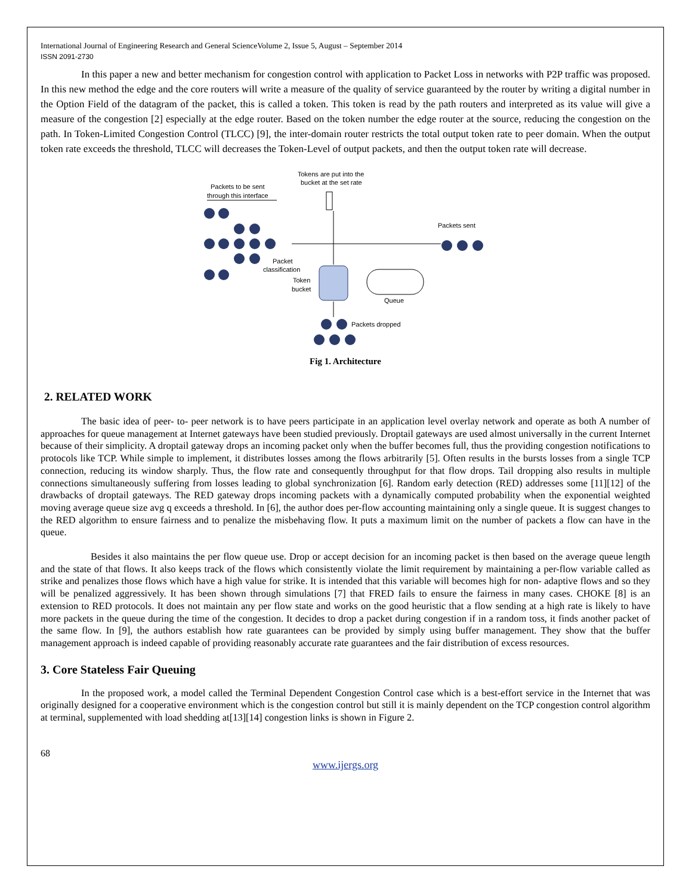International Journal of Engineering Research and General ScienceVolume 2, Issue 5, August – September 2014
ISSN 2091-2730
In this paper a new and better mechanism for congestion control with application to Packet Loss in networks with P2P traffic was proposed. In this new method the edge and the core routers will write a measure of the quality of service guaranteed by the router by writing a digital number in the Option Field of the datagram of the packet, this is called a token. This token is read by the path routers and interpreted as its value will give a measure of the congestion [2] especially at the edge router. Based on the token number the edge router at the source, reducing the congestion on the path. In Token-Limited Congestion Control (TLCC) [9], the inter-domain router restricts the total output token rate to peer domain. When the output token rate exceeds the threshold, TLCC will decreases the Token-Level of output packets, and then the output token rate will decrease.
Tokens are put into the
bucket at the set rate
Packets to be sent
through this interface
Packets sent
Packet
classification
Token
bucket
Queue
Packets dropped
Fig 1. Architecture
2. RELATED WORK
The basic idea of peer- to- peer network is to have peers participate in an application level overlay network and operate as both A number of approaches for queue management at Internet gateways have been studied previously. Droptail gateways are used almost universally in the current Internet because of their simplicity. A droptail gateway drops an incoming packet only when the buffer becomes full, thus the providing congestion notifications to protocols like TCP. While simple to implement, it distributes losses among the flows arbitrarily [5]. Often results in the bursts losses from a single TCP connection, reducing its window sharply. Thus, the flow rate and consequently throughput for that flow drops. Tail dropping also results in multiple connections simultaneously suffering from losses leading to global synchronization [6]. Random early detection (RED) addresses some [11][12] of the drawbacks of droptail gateways. The RED gateway drops incoming packets with a dynamically computed probability when the exponential weighted moving average queue size avg q exceeds a threshold. In [6], the author does per-flow accounting maintaining only a single queue. It is suggest changes to the RED algorithm to ensure fairness and to penalize the misbehaving flow. It puts a maximum limit on the number of packets a flow can have in the queue.
Besides it also maintains the per flow queue use. Drop or accept decision for an incoming packet is then based on the average queue length and the state of that flows. It also keeps track of the flows which consistently violate the limit requirement by maintaining a per-flow variable called as strike and penalizes those flows which have a high value for strike. It is intended that this variable will becomes high for non- adaptive flows and so they will be penalized aggressively. It has been shown through simulations [7] that FRED fails to ensure the fairness in many cases. CHOKE [8] is an extension to RED protocols. It does not maintain any per flow state and works on the good heuristic that a flow sending at a high rate is likely to have more packets in the queue during the time of the congestion. It decides to drop a packet during congestion if in a random toss, it finds another packet of the same flow. In [9], the authors establish how rate guarantees can be provided by simply using buffer management. They show that the buffer management approach is indeed capable of providing reasonably accurate rate guarantees and the fair distribution of excess resources.
3. Core Stateless Fair Queuing
In the proposed work, a model called the Terminal Dependent Congestion Control case which is a best-effort service in the Internet that was originally designed for a cooperative environment which is the congestion control but still it is mainly dependent on the TCP congestion control algorithm at terminal, supplemented with load shedding at[13][14] congestion links is shown in Figure 2.
68
www.ijergs.org